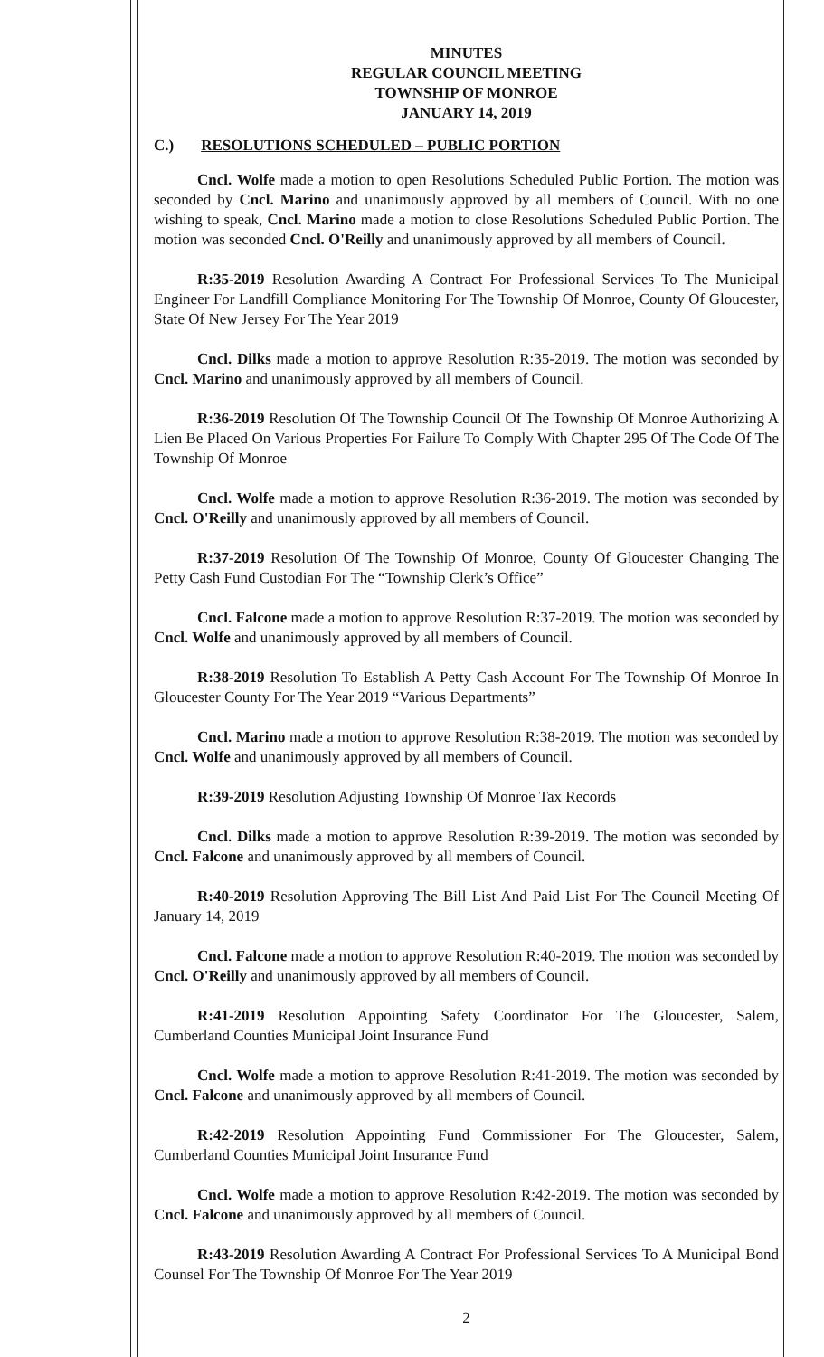MINUTES
REGULAR COUNCIL MEETING
TOWNSHIP OF MONROE
JANUARY 14, 2019
C.) RESOLUTIONS SCHEDULED – PUBLIC PORTION
Cncl. Wolfe made a motion to open Resolutions Scheduled Public Portion. The motion was seconded by Cncl. Marino and unanimously approved by all members of Council. With no one wishing to speak, Cncl. Marino made a motion to close Resolutions Scheduled Public Portion. The motion was seconded Cncl. O'Reilly and unanimously approved by all members of Council.
R:35-2019 Resolution Awarding A Contract For Professional Services To The Municipal Engineer For Landfill Compliance Monitoring For The Township Of Monroe, County Of Gloucester, State Of New Jersey For The Year 2019
Cncl. Dilks made a motion to approve Resolution R:35-2019. The motion was seconded by Cncl. Marino and unanimously approved by all members of Council.
R:36-2019 Resolution Of The Township Council Of The Township Of Monroe Authorizing A Lien Be Placed On Various Properties For Failure To Comply With Chapter 295 Of The Code Of The Township Of Monroe
Cncl. Wolfe made a motion to approve Resolution R:36-2019. The motion was seconded by Cncl. O'Reilly and unanimously approved by all members of Council.
R:37-2019 Resolution Of The Township Of Monroe, County Of Gloucester Changing The Petty Cash Fund Custodian For The “Township Clerk’s Office”
Cncl. Falcone made a motion to approve Resolution R:37-2019. The motion was seconded by Cncl. Wolfe and unanimously approved by all members of Council.
R:38-2019 Resolution To Establish A Petty Cash Account For The Township Of Monroe In Gloucester County For The Year 2019 “Various Departments”
Cncl. Marino made a motion to approve Resolution R:38-2019. The motion was seconded by Cncl. Wolfe and unanimously approved by all members of Council.
R:39-2019 Resolution Adjusting Township Of Monroe Tax Records
Cncl. Dilks made a motion to approve Resolution R:39-2019. The motion was seconded by Cncl. Falcone and unanimously approved by all members of Council.
R:40-2019 Resolution Approving The Bill List And Paid List For The Council Meeting Of January 14, 2019
Cncl. Falcone made a motion to approve Resolution R:40-2019. The motion was seconded by Cncl. O'Reilly and unanimously approved by all members of Council.
R:41-2019 Resolution Appointing Safety Coordinator For The Gloucester, Salem, Cumberland Counties Municipal Joint Insurance Fund
Cncl. Wolfe made a motion to approve Resolution R:41-2019. The motion was seconded by Cncl. Falcone and unanimously approved by all members of Council.
R:42-2019 Resolution Appointing Fund Commissioner For The Gloucester, Salem, Cumberland Counties Municipal Joint Insurance Fund
Cncl. Wolfe made a motion to approve Resolution R:42-2019. The motion was seconded by Cncl. Falcone and unanimously approved by all members of Council.
R:43-2019 Resolution Awarding A Contract For Professional Services To A Municipal Bond Counsel For The Township Of Monroe For The Year 2019
2